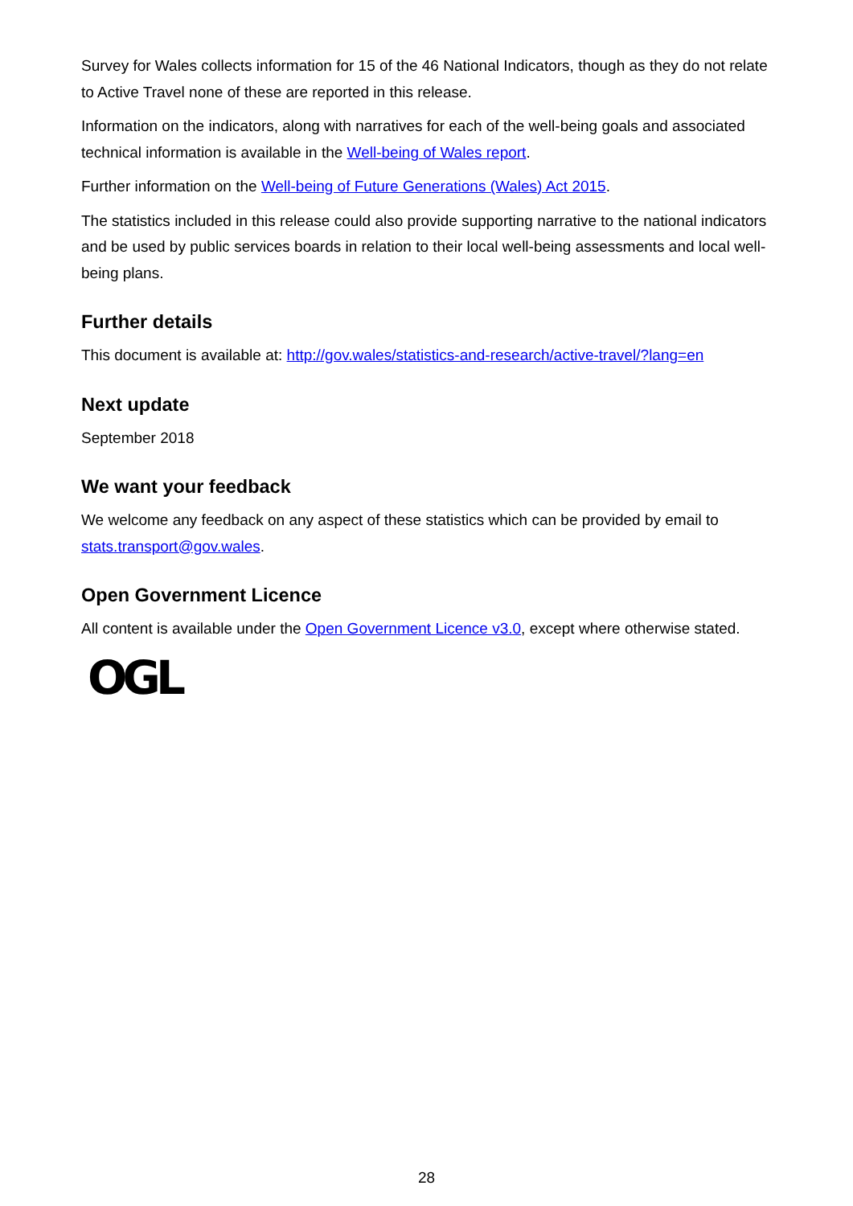Survey for Wales collects information for 15 of the 46 National Indicators, though as they do not relate to Active Travel none of these are reported in this release.
Information on the indicators, along with narratives for each of the well-being goals and associated technical information is available in the Well-being of Wales report.
Further information on the Well-being of Future Generations (Wales) Act 2015.
The statistics included in this release could also provide supporting narrative to the national indicators and be used by public services boards in relation to their local well-being assessments and local well-being plans.
Further details
This document is available at: http://gov.wales/statistics-and-research/active-travel/?lang=en
Next update
September 2018
We want your feedback
We welcome any feedback on any aspect of these statistics which can be provided by email to stats.transport@gov.wales.
Open Government Licence
All content is available under the Open Government Licence v3.0, except where otherwise stated.
OGL
28